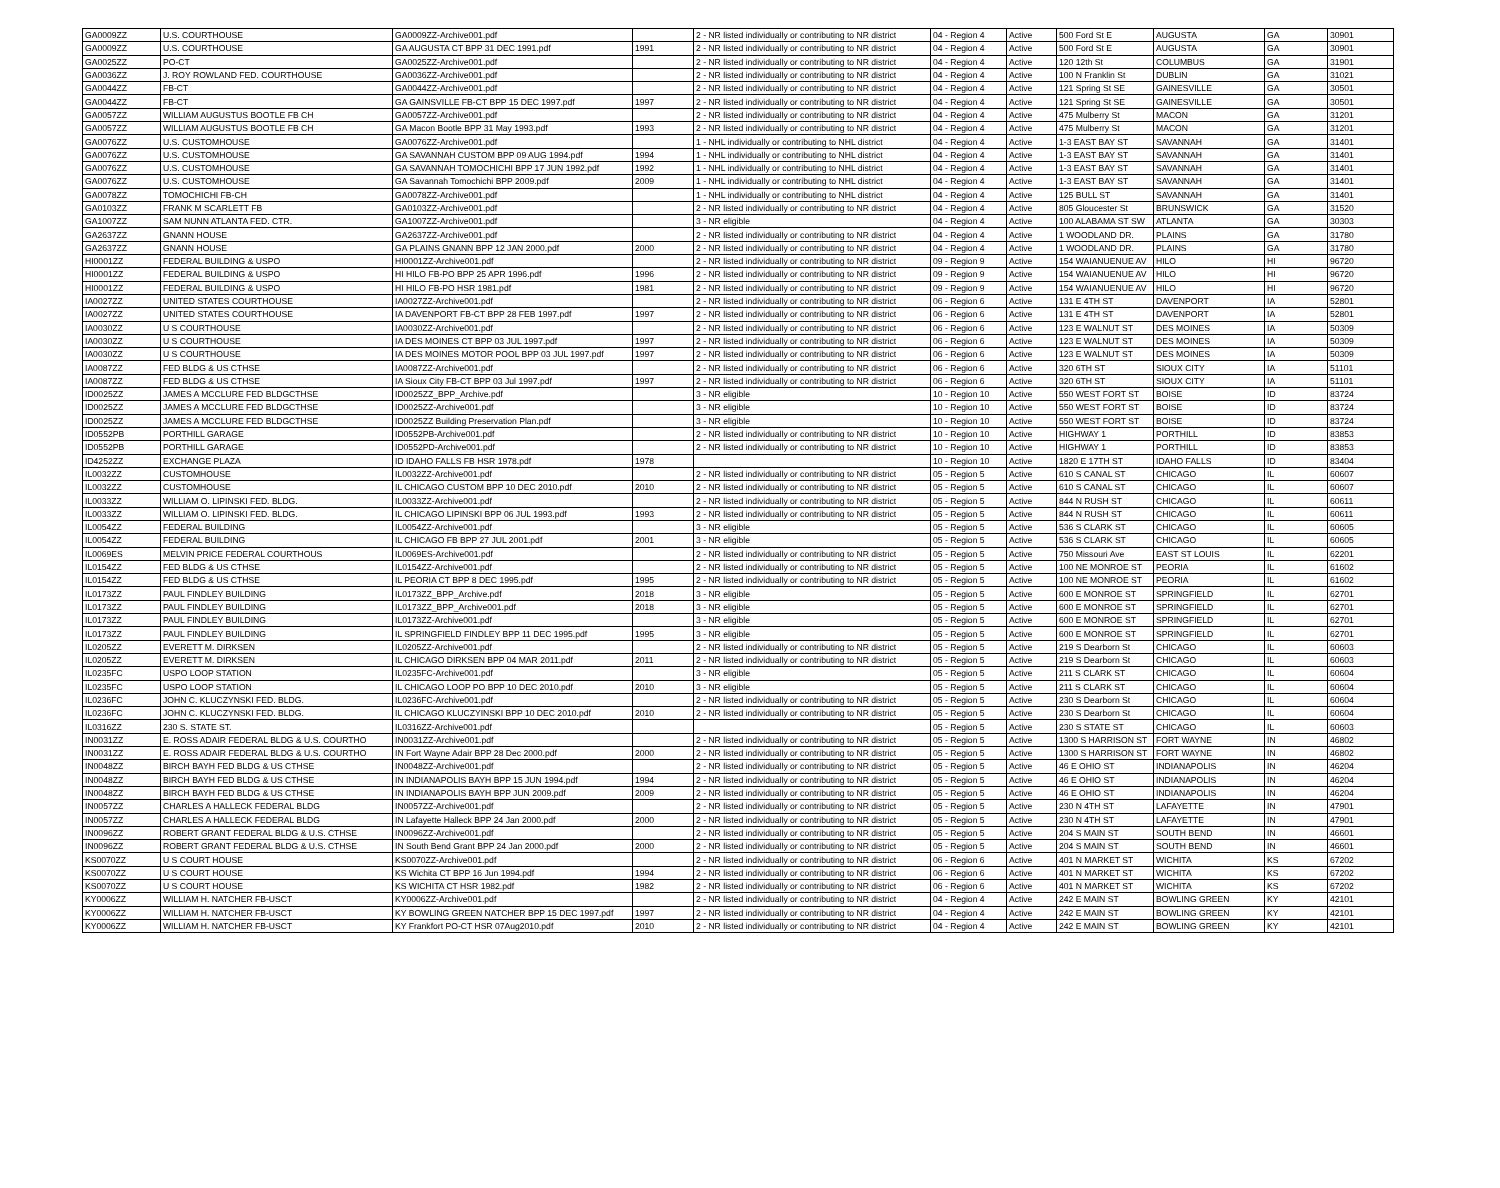| GA0009ZZ | U.S. COURTHOUSE | GA0009ZZ-Archive001.pdf | | 2 - NR listed individually or contributing to NR district | 04 - Region 4 | Active | 500 Ford St E | AUGUSTA | GA | 30901 |
| GA0009ZZ | U.S. COURTHOUSE | GA AUGUSTA CT BPP 31 DEC 1991.pdf | 1991 | 2 - NR listed individually or contributing to NR district | 04 - Region 4 | Active | 500 Ford St E | AUGUSTA | GA | 30901 |
| GA0025ZZ | PO-CT | GA0025ZZ-Archive001.pdf | | 2 - NR listed individually or contributing to NR district | 04 - Region 4 | Active | 120 12th St | COLUMBUS | GA | 31901 |
| GA0036ZZ | J. ROY ROWLAND FED. COURTHOUSE | GA0036ZZ-Archive001.pdf | | 2 - NR listed individually or contributing to NR district | 04 - Region 4 | Active | 100 N Franklin St | DUBLIN | GA | 31021 |
| GA0044ZZ | FB-CT | GA0044ZZ-Archive001.pdf | | 2 - NR listed individually or contributing to NR district | 04 - Region 4 | Active | 121 Spring St SE | GAINESVILLE | GA | 30501 |
| GA0044ZZ | FB-CT | GA GAINSVILLE FB-CT BPP 15 DEC 1997.pdf | 1997 | 2 - NR listed individually or contributing to NR district | 04 - Region 4 | Active | 121 Spring St SE | GAINESVILLE | GA | 30501 |
| GA0057ZZ | WILLIAM AUGUSTUS BOOTLE FB CH | GA0057ZZ-Archive001.pdf | | 2 - NR listed individually or contributing to NR district | 04 - Region 4 | Active | 475 Mulberry St | MACON | GA | 31201 |
| GA0057ZZ | WILLIAM AUGUSTUS BOOTLE FB CH | GA Macon Bootle BPP 31 May 1993.pdf | 1993 | 2 - NR listed individually or contributing to NR district | 04 - Region 4 | Active | 475 Mulberry St | MACON | GA | 31201 |
| GA0076ZZ | U.S. CUSTOMHOUSE | GA0076ZZ-Archive001.pdf | | 1 - NHL individually or contributing to NHL district | 04 - Region 4 | Active | 1-3 EAST BAY ST | SAVANNAH | GA | 31401 |
| GA0076ZZ | U.S. CUSTOMHOUSE | GA SAVANNAH CUSTOM BPP 09 AUG 1994.pdf | 1994 | 1 - NHL individually or contributing to NHL district | 04 - Region 4 | Active | 1-3 EAST BAY ST | SAVANNAH | GA | 31401 |
| GA0076ZZ | U.S. CUSTOMHOUSE | GA SAVANNAH TOMOCHICHI BPP 17 JUN 1992.pdf | 1992 | 1 - NHL individually or contributing to NHL district | 04 - Region 4 | Active | 1-3 EAST BAY ST | SAVANNAH | GA | 31401 |
| GA0076ZZ | U.S. CUSTOMHOUSE | GA Savannah Tomochichi BPP 2009.pdf | 2009 | 1 - NHL individually or contributing to NHL district | 04 - Region 4 | Active | 1-3 EAST BAY ST | SAVANNAH | GA | 31401 |
| GA0078ZZ | TOMOCHICHI FB-CH | GA0078ZZ-Archive001.pdf | | 1 - NHL individually or contributing to NHL district | 04 - Region 4 | Active | 125 BULL ST | SAVANNAH | GA | 31401 |
| GA0103ZZ | FRANK M SCARLETT FB | GA0103ZZ-Archive001.pdf | | 2 - NR listed individually or contributing to NR district | 04 - Region 4 | Active | 805 Gloucester St | BRUNSWICK | GA | 31520 |
| GA1007ZZ | SAM NUNN ATLANTA FED. CTR. | GA1007ZZ-Archive001.pdf | | 3 - NR eligible | 04 - Region 4 | Active | 100 ALABAMA ST SW | ATLANTA | GA | 30303 |
| GA2637ZZ | GNANN HOUSE | GA2637ZZ-Archive001.pdf | | 2 - NR listed individually or contributing to NR district | 04 - Region 4 | Active | 1 WOODLAND DR. | PLAINS | GA | 31780 |
| GA2637ZZ | GNANN HOUSE | GA PLAINS GNANN BPP 12 JAN 2000.pdf | 2000 | 2 - NR listed individually or contributing to NR district | 04 - Region 4 | Active | 1 WOODLAND DR. | PLAINS | GA | 31780 |
| HI0001ZZ | FEDERAL BUILDING & USPO | HI0001ZZ-Archive001.pdf | | 2 - NR listed individually or contributing to NR district | 09 - Region 9 | Active | 154 WAIANUENUE AV | HILO | HI | 96720 |
| HI0001ZZ | FEDERAL BUILDING & USPO | HI HILO FB-PO BPP 25 APR 1996.pdf | 1996 | 2 - NR listed individually or contributing to NR district | 09 - Region 9 | Active | 154 WAIANUENUE AV | HILO | HI | 96720 |
| HI0001ZZ | FEDERAL BUILDING & USPO | HI HILO FB-PO HSR 1981.pdf | 1981 | 2 - NR listed individually or contributing to NR district | 09 - Region 9 | Active | 154 WAIANUENUE AV | HILO | HI | 96720 |
| IA0027ZZ | UNITED STATES COURTHOUSE | IA0027ZZ-Archive001.pdf | | 2 - NR listed individually or contributing to NR district | 06 - Region 6 | Active | 131 E 4TH ST | DAVENPORT | IA | 52801 |
| IA0027ZZ | UNITED STATES COURTHOUSE | IA DAVENPORT FB-CT BPP 28 FEB 1997.pdf | 1997 | 2 - NR listed individually or contributing to NR district | 06 - Region 6 | Active | 131 E 4TH ST | DAVENPORT | IA | 52801 |
| IA0030ZZ | U S COURTHOUSE | IA0030ZZ-Archive001.pdf | | 2 - NR listed individually or contributing to NR district | 06 - Region 6 | Active | 123 E WALNUT ST | DES MOINES | IA | 50309 |
| IA0030ZZ | U S COURTHOUSE | IA DES MOINES CT BPP 03 JUL 1997.pdf | 1997 | 2 - NR listed individually or contributing to NR district | 06 - Region 6 | Active | 123 E WALNUT ST | DES MOINES | IA | 50309 |
| IA0030ZZ | U S COURTHOUSE | IA DES MOINES MOTOR POOL BPP 03 JUL 1997.pdf | 1997 | 2 - NR listed individually or contributing to NR district | 06 - Region 6 | Active | 123 E WALNUT ST | DES MOINES | IA | 50309 |
| IA0087ZZ | FED BLDG & US CTHSE | IA0087ZZ-Archive001.pdf | | 2 - NR listed individually or contributing to NR district | 06 - Region 6 | Active | 320 6TH ST | SIOUX CITY | IA | 51101 |
| IA0087ZZ | FED BLDG & US CTHSE | IA Sioux City FB-CT BPP 03 Jul 1997.pdf | 1997 | 2 - NR listed individually or contributing to NR district | 06 - Region 6 | Active | 320 6TH ST | SIOUX CITY | IA | 51101 |
| ID0025ZZ | JAMES A MCCLURE FED BLDGCTHSE | ID0025ZZ_BPP_Archive.pdf | | 3 - NR eligible | 10 - Region 10 | Active | 550 WEST FORT ST | BOISE | ID | 83724 |
| ID0025ZZ | JAMES A MCCLURE FED BLDGCTHSE | ID0025ZZ-Archive001.pdf | | 3 - NR eligible | 10 - Region 10 | Active | 550 WEST FORT ST | BOISE | ID | 83724 |
| ID0025ZZ | JAMES A MCCLURE FED BLDGCTHSE | ID0025ZZ Building Preservation Plan.pdf | | 3 - NR eligible | 10 - Region 10 | Active | 550 WEST FORT ST | BOISE | ID | 83724 |
| ID0552PB | PORTHILL GARAGE | ID0552PB-Archive001.pdf | | 2 - NR listed individually or contributing to NR district | 10 - Region 10 | Active | HIGHWAY 1 | PORTHILL | ID | 83853 |
| ID0552PB | PORTHILL GARAGE | ID0552PD-Archive001.pdf | | 2 - NR listed individually or contributing to NR district | 10 - Region 10 | Active | HIGHWAY 1 | PORTHILL | ID | 83853 |
| ID4252ZZ | EXCHANGE PLAZA | ID IDAHO FALLS FB HSR 1978.pdf | 1978 | | 10 - Region 10 | Active | 1820 E 17TH ST | IDAHO FALLS | ID | 83404 |
| IL0032ZZ | CUSTOMHOUSE | IL0032ZZ-Archive001.pdf | | 2 - NR listed individually or contributing to NR district | 05 - Region 5 | Active | 610 S CANAL ST | CHICAGO | IL | 60607 |
| IL0032ZZ | CUSTOMHOUSE | IL CHICAGO CUSTOM BPP 10 DEC 2010.pdf | 2010 | 2 - NR listed individually or contributing to NR district | 05 - Region 5 | Active | 610 S CANAL ST | CHICAGO | IL | 60607 |
| IL0033ZZ | WILLIAM O. LIPINSKI FED. BLDG. | IL0033ZZ-Archive001.pdf | | 2 - NR listed individually or contributing to NR district | 05 - Region 5 | Active | 844 N RUSH ST | CHICAGO | IL | 60611 |
| IL0033ZZ | WILLIAM O. LIPINSKI FED. BLDG. | IL CHICAGO LIPINSKI BPP 06 JUL 1993.pdf | 1993 | 2 - NR listed individually or contributing to NR district | 05 - Region 5 | Active | 844 N RUSH ST | CHICAGO | IL | 60611 |
| IL0054ZZ | FEDERAL BUILDING | IL0054ZZ-Archive001.pdf | | 3 - NR eligible | 05 - Region 5 | Active | 536 S CLARK ST | CHICAGO | IL | 60605 |
| IL0054ZZ | FEDERAL BUILDING | IL CHICAGO FB BPP 27 JUL 2001.pdf | 2001 | 3 - NR eligible | 05 - Region 5 | Active | 536 S CLARK ST | CHICAGO | IL | 60605 |
| IL0069ES | MELVIN PRICE FEDERAL COURTHOUS | IL0069ES-Archive001.pdf | | 2 - NR listed individually or contributing to NR district | 05 - Region 5 | Active | 750 Missouri Ave | EAST ST LOUIS | IL | 62201 |
| IL0154ZZ | FED BLDG & US CTHSE | IL0154ZZ-Archive001.pdf | | 2 - NR listed individually or contributing to NR district | 05 - Region 5 | Active | 100 NE MONROE ST | PEORIA | IL | 61602 |
| IL0154ZZ | FED BLDG & US CTHSE | IL PEORIA CT BPP 8 DEC 1995.pdf | 1995 | 2 - NR listed individually or contributing to NR district | 05 - Region 5 | Active | 100 NE MONROE ST | PEORIA | IL | 61602 |
| IL0173ZZ | PAUL FINDLEY BUILDING | IL0173ZZ_BPP_Archive.pdf | 2018 | 3 - NR eligible | 05 - Region 5 | Active | 600 E MONROE ST | SPRINGFIELD | IL | 62701 |
| IL0173ZZ | PAUL FINDLEY BUILDING | IL0173ZZ_BPP_Archive001.pdf | 2018 | 3 - NR eligible | 05 - Region 5 | Active | 600 E MONROE ST | SPRINGFIELD | IL | 62701 |
| IL0173ZZ | PAUL FINDLEY BUILDING | IL0173ZZ-Archive001.pdf | | 3 - NR eligible | 05 - Region 5 | Active | 600 E MONROE ST | SPRINGFIELD | IL | 62701 |
| IL0173ZZ | PAUL FINDLEY BUILDING | IL SPRINGFIELD FINDLEY BPP 11 DEC 1995.pdf | 1995 | 3 - NR eligible | 05 - Region 5 | Active | 600 E MONROE ST | SPRINGFIELD | IL | 62701 |
| IL0205ZZ | EVERETT M. DIRKSEN | IL0205ZZ-Archive001.pdf | | 2 - NR listed individually or contributing to NR district | 05 - Region 5 | Active | 219 S Dearborn St | CHICAGO | IL | 60603 |
| IL0205ZZ | EVERETT M. DIRKSEN | IL CHICAGO DIRKSEN BPP 04 MAR 2011.pdf | 2011 | 2 - NR listed individually or contributing to NR district | 05 - Region 5 | Active | 219 S Dearborn St | CHICAGO | IL | 60603 |
| IL0235FC | USPO LOOP STATION | IL0235FC-Archive001.pdf | | 3 - NR eligible | 05 - Region 5 | Active | 211 S CLARK ST | CHICAGO | IL | 60604 |
| IL0235FC | USPO LOOP STATION | IL CHICAGO LOOP PO BPP 10 DEC 2010.pdf | 2010 | 3 - NR eligible | 05 - Region 5 | Active | 211 S CLARK ST | CHICAGO | IL | 60604 |
| IL0236FC | JOHN C. KLUCZYNSKI FED. BLDG. | IL0236FC-Archive001.pdf | | 2 - NR listed individually or contributing to NR district | 05 - Region 5 | Active | 230 S Dearborn St | CHICAGO | IL | 60604 |
| IL0236FC | JOHN C. KLUCZYNSKI FED. BLDG. | IL CHICAGO KLUCZYINSKI BPP 10 DEC 2010.pdf | 2010 | 2 - NR listed individually or contributing to NR district | 05 - Region 5 | Active | 230 S Dearborn St | CHICAGO | IL | 60604 |
| IL0316ZZ | 230 S. STATE ST. | IL0316ZZ-Archive001.pdf | | | 05 - Region 5 | Active | 230 S STATE ST | CHICAGO | IL | 60603 |
| IN0031ZZ | E. ROSS ADAIR FEDERAL BLDG & U.S. COURTHO | IN0031ZZ-Archive001.pdf | | 2 - NR listed individually or contributing to NR district | 05 - Region 5 | Active | 1300 S HARRISON ST | FORT WAYNE | IN | 46802 |
| IN0031ZZ | E. ROSS ADAIR FEDERAL BLDG & U.S. COURTHO | IN Fort Wayne Adair BPP 28 Dec 2000.pdf | 2000 | 2 - NR listed individually or contributing to NR district | 05 - Region 5 | Active | 1300 S HARRISON ST | FORT WAYNE | IN | 46802 |
| IN0048ZZ | BIRCH BAYH FED BLDG & US CTHSE | IN0048ZZ-Archive001.pdf | | 2 - NR listed individually or contributing to NR district | 05 - Region 5 | Active | 46 E OHIO ST | INDIANAPOLIS | IN | 46204 |
| IN0048ZZ | BIRCH BAYH FED BLDG & US CTHSE | IN INDIANAPOLIS BAYH BPP 15 JUN 1994.pdf | 1994 | 2 - NR listed individually or contributing to NR district | 05 - Region 5 | Active | 46 E OHIO ST | INDIANAPOLIS | IN | 46204 |
| IN0048ZZ | BIRCH BAYH FED BLDG & US CTHSE | IN INDIANAPOLIS BAYH BPP JUN 2009.pdf | 2009 | 2 - NR listed individually or contributing to NR district | 05 - Region 5 | Active | 46 E OHIO ST | INDIANAPOLIS | IN | 46204 |
| IN0057ZZ | CHARLES A HALLECK FEDERAL BLDG | IN0057ZZ-Archive001.pdf | | 2 - NR listed individually or contributing to NR district | 05 - Region 5 | Active | 230 N 4TH ST | LAFAYETTE | IN | 47901 |
| IN0057ZZ | CHARLES A HALLECK FEDERAL BLDG | IN Lafayette Halleck BPP 24 Jan 2000.pdf | 2000 | 2 - NR listed individually or contributing to NR district | 05 - Region 5 | Active | 230 N 4TH ST | LAFAYETTE | IN | 47901 |
| IN0096ZZ | ROBERT GRANT FEDERAL BLDG & U.S. CTHSE | IN0096ZZ-Archive001.pdf | | 2 - NR listed individually or contributing to NR district | 05 - Region 5 | Active | 204 S MAIN ST | SOUTH BEND | IN | 46601 |
| IN0096ZZ | ROBERT GRANT FEDERAL BLDG & U.S. CTHSE | IN South Bend Grant BPP 24 Jan 2000.pdf | 2000 | 2 - NR listed individually or contributing to NR district | 05 - Region 5 | Active | 204 S MAIN ST | SOUTH BEND | IN | 46601 |
| KS0070ZZ | U S COURT HOUSE | KS0070ZZ-Archive001.pdf | | 2 - NR listed individually or contributing to NR district | 06 - Region 6 | Active | 401 N MARKET ST | WICHITA | KS | 67202 |
| KS0070ZZ | U S COURT HOUSE | KS Wichita CT BPP 16 Jun 1994.pdf | 1994 | 2 - NR listed individually or contributing to NR district | 06 - Region 6 | Active | 401 N MARKET ST | WICHITA | KS | 67202 |
| KS0070ZZ | U S COURT HOUSE | KS WICHITA CT HSR 1982.pdf | 1982 | 2 - NR listed individually or contributing to NR district | 06 - Region 6 | Active | 401 N MARKET ST | WICHITA | KS | 67202 |
| KY0006ZZ | WILLIAM H. NATCHER FB-USCT | KY0006ZZ-Archive001.pdf | | 2 - NR listed individually or contributing to NR district | 04 - Region 4 | Active | 242 E MAIN ST | BOWLING GREEN | KY | 42101 |
| KY0006ZZ | WILLIAM H. NATCHER FB-USCT | KY BOWLING GREEN NATCHER BPP 15 DEC 1997.pdf | 1997 | 2 - NR listed individually or contributing to NR district | 04 - Region 4 | Active | 242 E MAIN ST | BOWLING GREEN | KY | 42101 |
| KY0006ZZ | WILLIAM H. NATCHER FB-USCT | KY Frankfort PO-CT HSR 07Aug2010.pdf | 2010 | 2 - NR listed individually or contributing to NR district | 04 - Region 4 | Active | 242 E MAIN ST | BOWLING GREEN | KY | 42101 |